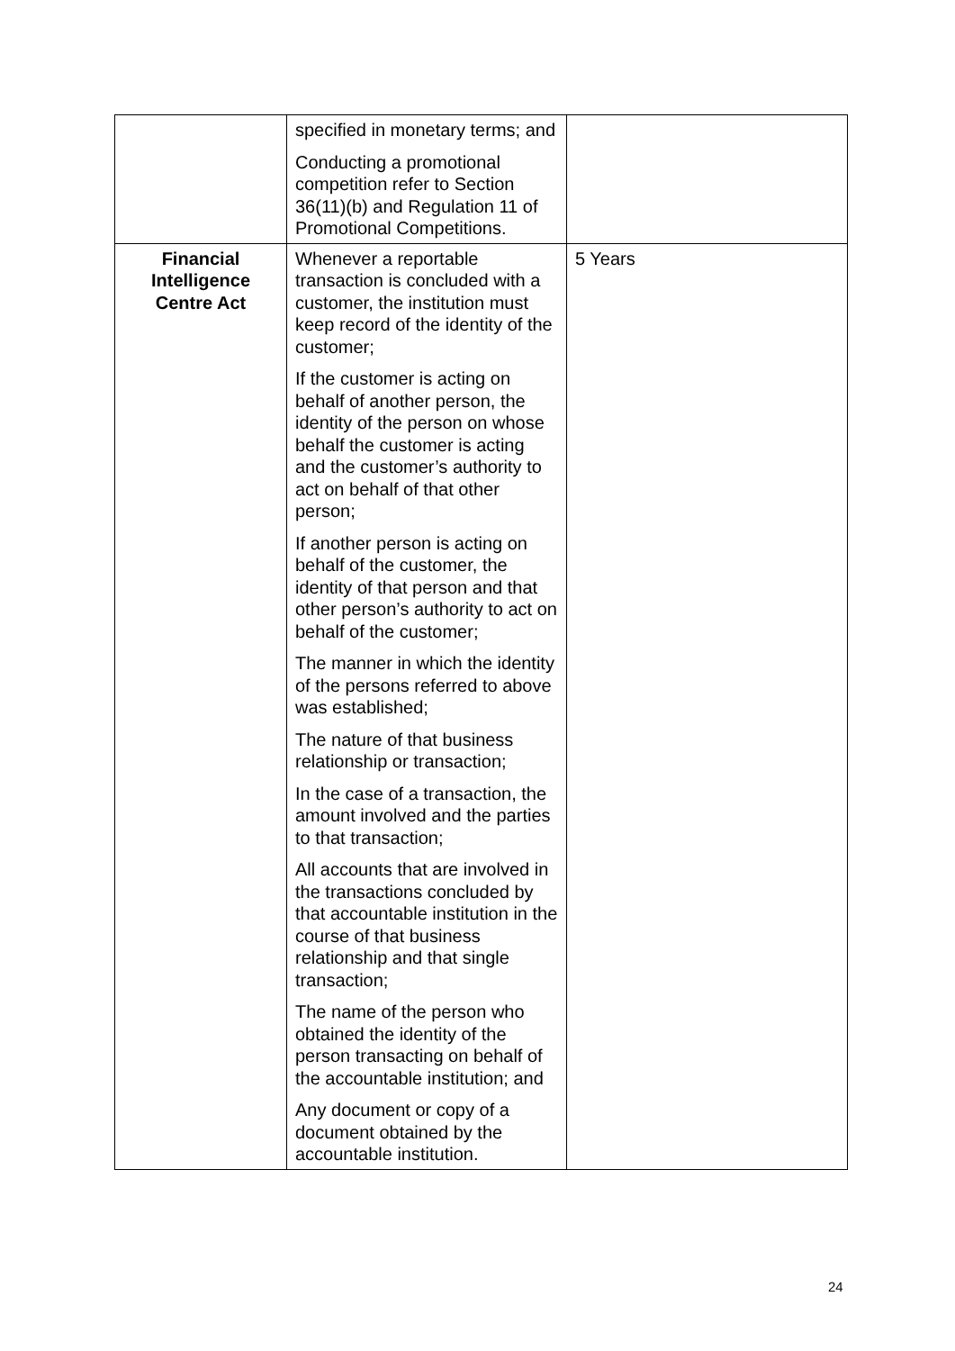| | specified in monetary terms; and Conducting a promotional competition refer to Section 36(11)(b) and Regulation 11 of Promotional Competitions. | |
| Financial Intelligence Centre Act | Whenever a reportable transaction is concluded with a customer, the institution must keep record of the identity of the customer; If the customer is acting on behalf of another person, the identity of the person on whose behalf the customer is acting and the customer’s authority to act on behalf of that other person; If another person is acting on behalf of the customer, the identity of that person and that other person’s authority to act on behalf of the customer; The manner in which the identity of the persons referred to above was established; The nature of that business relationship or transaction; In the case of a transaction, the amount involved and the parties to that transaction; All accounts that are involved in the transactions concluded by that accountable institution in the course of that business relationship and that single transaction; The name of the person who obtained the identity of the person transacting on behalf of the accountable institution; and Any document or copy of a document obtained by the accountable institution. | 5 Years |
24